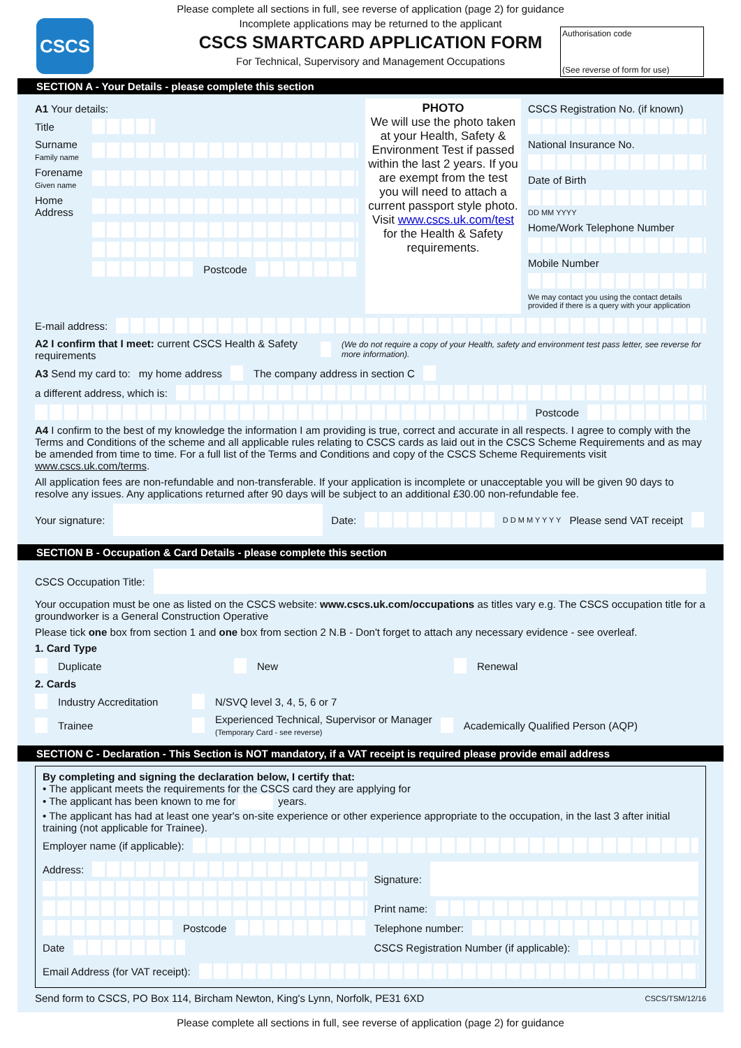CSCS
Please complete all sections in full, see reverse of application (page 2) for guidance
Incomplete applications may be returned to the applicant
CSCS SMARTCARD APPLICATION FORM
For Technical, Supervisory and Management Occupations
Authorisation code
(See reverse of form for use)
SECTION A - Your Details - please complete this section
A1 Your details:
Title
Surname
Family name
Forename
Given name
Home Address
Postcode
PHOTO
We will use the photo taken at your Health, Safety & Environment Test if passed within the last 2 years. If you are exempt from the test you will need to attach a current passport style photo. Visit www.cscs.uk.com/test for the Health & Safety requirements.
CSCS Registration No. (if known)
National Insurance No.
Date of Birth
DD MM YYYY
Home/Work Telephone Number
Mobile Number
We may contact you using the contact details provided if there is a query with your application
E-mail address:
A2 I confirm that I meet: current CSCS Health & Safety requirements (We do not require a copy of your Health, safety and environment test pass letter, see reverse for more information).
A3 Send my card to: my home address The company address in section C
a different address, which is:
Postcode
A4 I confirm to the best of my knowledge the information I am providing is true, correct and accurate in all respects. I agree to comply with the Terms and Conditions of the scheme and all applicable rules relating to CSCS cards as laid out in the CSCS Scheme Requirements and as may be amended from time to time. For a full list of the Terms and Conditions and copy of the CSCS Scheme Requirements visit www.cscs.uk.com/terms.
All application fees are non-refundable and non-transferable. If your application is incomplete or unacceptable you will be given 90 days to resolve any issues. Any applications returned after 90 days will be subject to an additional £30.00 non-refundable fee.
Your signature: Date:
D D M M Y Y Y Y Please send VAT receipt
SECTION B - Occupation & Card Details - please complete this section
CSCS Occupation Title:
Your occupation must be one as listed on the CSCS website: www.cscs.uk.com/occupations as titles vary e.g. The CSCS occupation title for a groundworker is a General Construction Operative
Please tick one box from section 1 and one box from section 2 N.B - Don't forget to attach any necessary evidence - see overleaf.
1. Card Type
Duplicate New Renewal
2. Cards
Industry Accreditation N/SVQ level 3, 4, 5, 6 or 7
Trainee Experienced Technical, Supervisor or Manager
(Temporary Card - see reverse) Academically Qualified Person (AQP)
SECTION C - Declaration - This Section is NOT mandatory, if a VAT receipt is required please provide email address
By completing and signing the declaration below, I certify that:
• The applicant meets the requirements for the CSCS card they are applying for
• The applicant has been known to me for years.
• The applicant has had at least one year's on-site experience or other experience appropriate to the occupation, in the last 3 after initial training (not applicable for Trainee).
Employer name (if applicable):
Address:
Postcode
Date
Signature:
Print name:
Telephone number:
CSCS Registration Number (if applicable):
Email Address (for VAT receipt):
Send form to CSCS, PO Box 114, Bircham Newton, King's Lynn, Norfolk, PE31 6XD CSCS/TSM/12/16
Please complete all sections in full, see reverse of application (page 2) for guidance